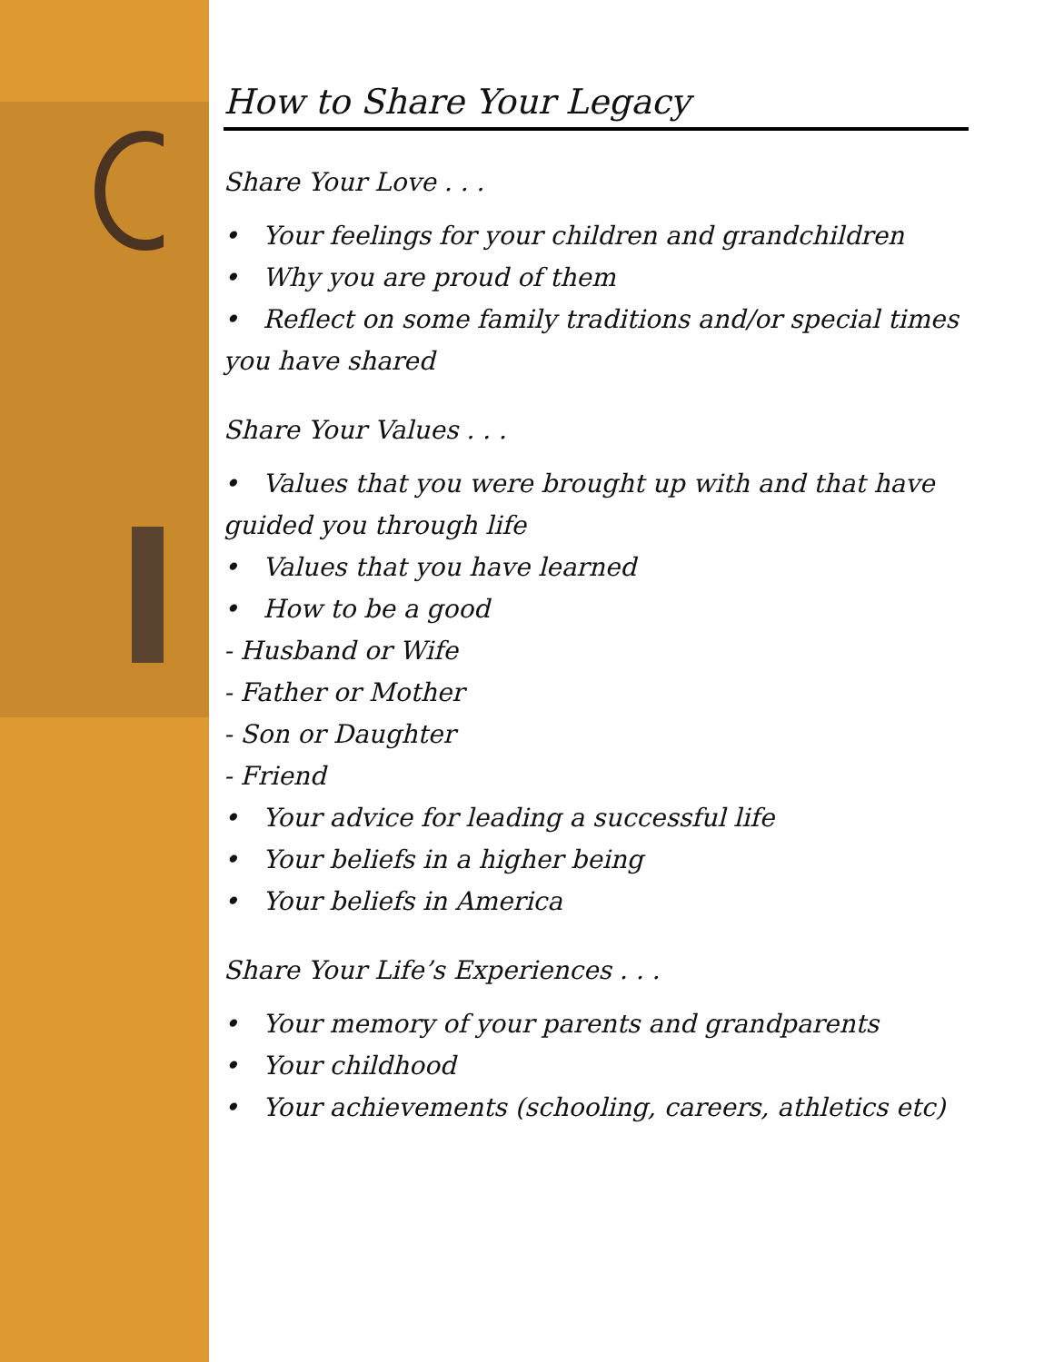How to Share Your Legacy
Share Your Love . . .
• Your feelings for your children and grandchildren
• Why you are proud of them
• Reflect on some family traditions and/or special times you have shared
Share Your Values . . .
• Values that you were brought up with and that have guided you through life
• Values that you have learned
• How to be a good
- Husband or Wife
- Father or Mother
- Son or Daughter
- Friend
• Your advice for leading a successful life
• Your beliefs in a higher being
• Your beliefs in America
Share Your Life’s Experiences . . .
• Your memory of your parents and grandparents
• Your childhood
• Your achievements (schooling, careers, athletics etc)